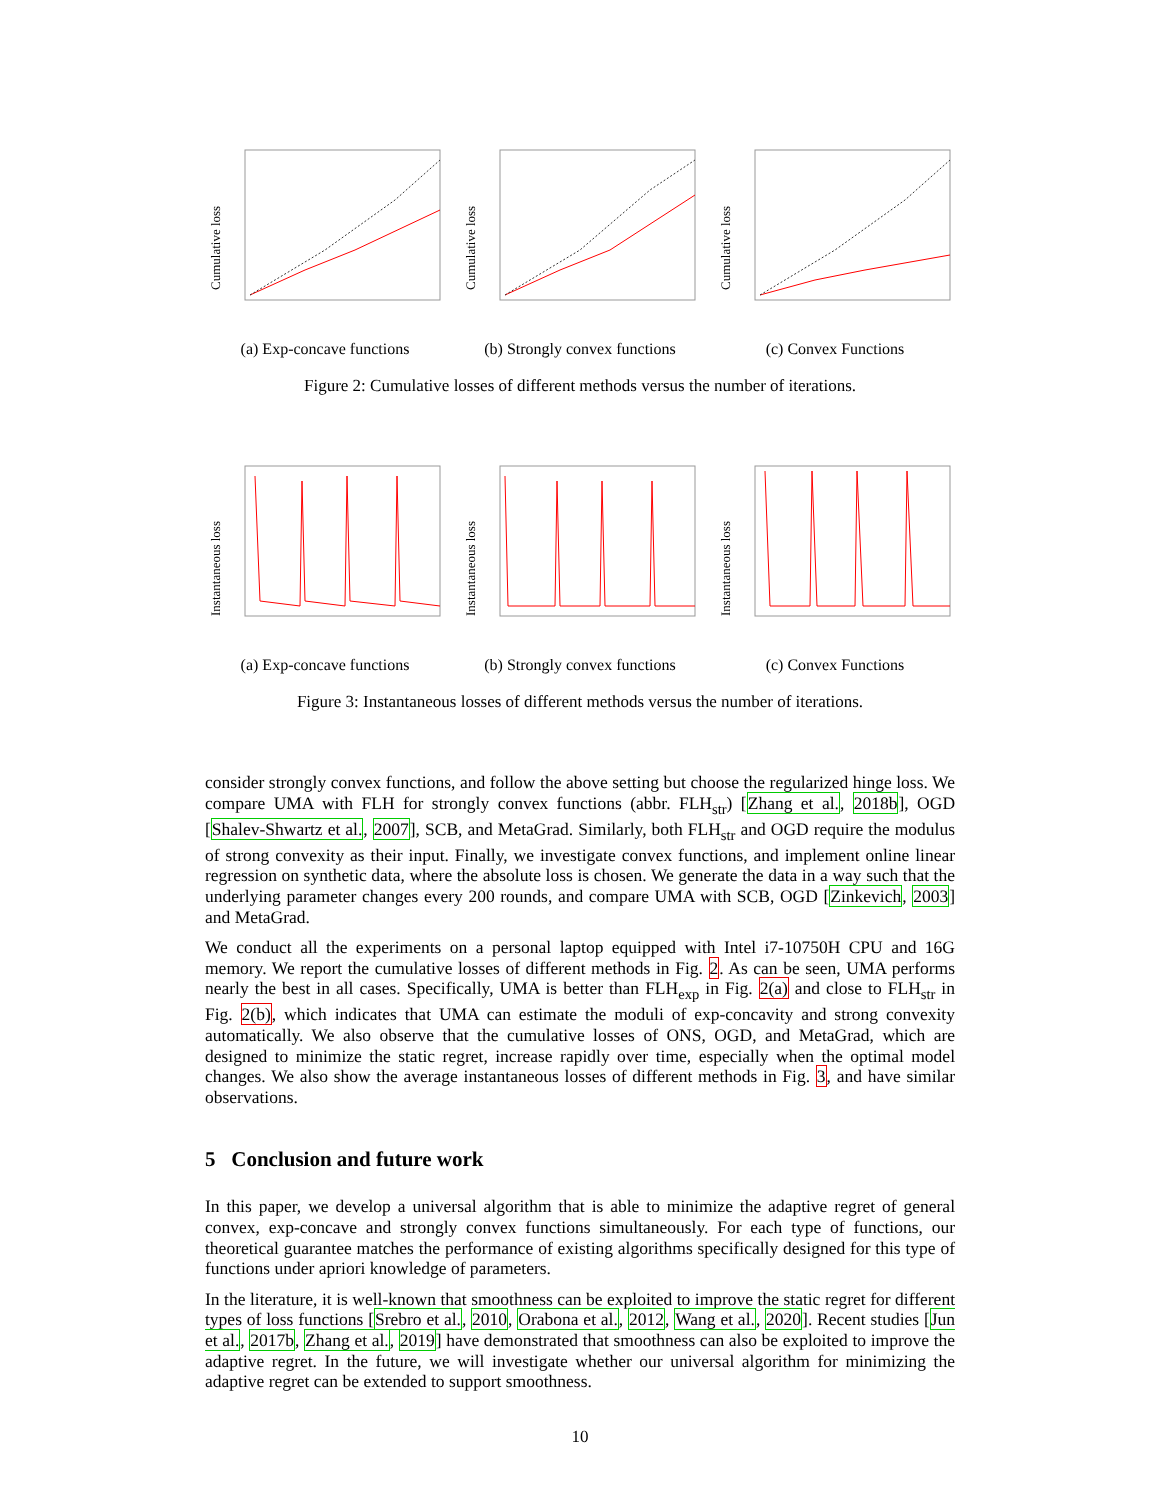Cumulative loss
(a) Exp-concave functions
Cumulative loss
(b) Strongly convex functions
Cumulative loss
(c) Convex Functions
Figure 2: Cumulative losses of different methods versus the number of iterations.
Instantaneous loss
(a) Exp-concave functions
Instantaneous loss
(b) Strongly convex functions
Instantaneous loss
(c) Convex Functions
Figure 3: Instantaneous losses of different methods versus the number of iterations.
consider strongly convex functions, and follow the above setting but choose the regularized hinge loss. We compare UMA with FLH for strongly convex functions (abbr. FLH<sub>str</sub>) [Zhang et al., 2018b], OGD [Shalev-Shwartz et al., 2007], SCB, and MetaGrad. Similarly, both FLH<sub>str</sub> and OGD require the modulus of strong convexity as their input. Finally, we investigate convex functions, and implement online linear regression on synthetic data, where the absolute loss is chosen. We generate the data in a way such that the underlying parameter changes every 200 rounds, and compare UMA with SCB, OGD [Zinkevich, 2003] and MetaGrad.
We conduct all the experiments on a personal laptop equipped with Intel i7-10750H CPU and 16G memory. We report the cumulative losses of different methods in Fig. 2. As can be seen, UMA performs nearly the best in all cases. Specifically, UMA is better than FLH<sub>exp</sub> in Fig. 2(a) and close to FLH<sub>str</sub> in Fig. 2(b), which indicates that UMA can estimate the moduli of exp-concavity and strong convexity automatically. We also observe that the cumulative losses of ONS, OGD, and MetaGrad, which are designed to minimize the static regret, increase rapidly over time, especially when the optimal model changes. We also show the average instantaneous losses of different methods in Fig. 3, and have similar observations.
5 Conclusion and future work
In this paper, we develop a universal algorithm that is able to minimize the adaptive regret of general convex, exp-concave and strongly convex functions simultaneously. For each type of functions, our theoretical guarantee matches the performance of existing algorithms specifically designed for this type of functions under apriori knowledge of parameters.
In the literature, it is well-known that smoothness can be exploited to improve the static regret for different types of loss functions [Srebro et al., 2010, Orabona et al., 2012, Wang et al., 2020]. Recent studies [Jun et al., 2017b, Zhang et al., 2019] have demonstrated that smoothness can also be exploited to improve the adaptive regret. In the future, we will investigate whether our universal algorithm for minimizing the adaptive regret can be extended to support smoothness.
10